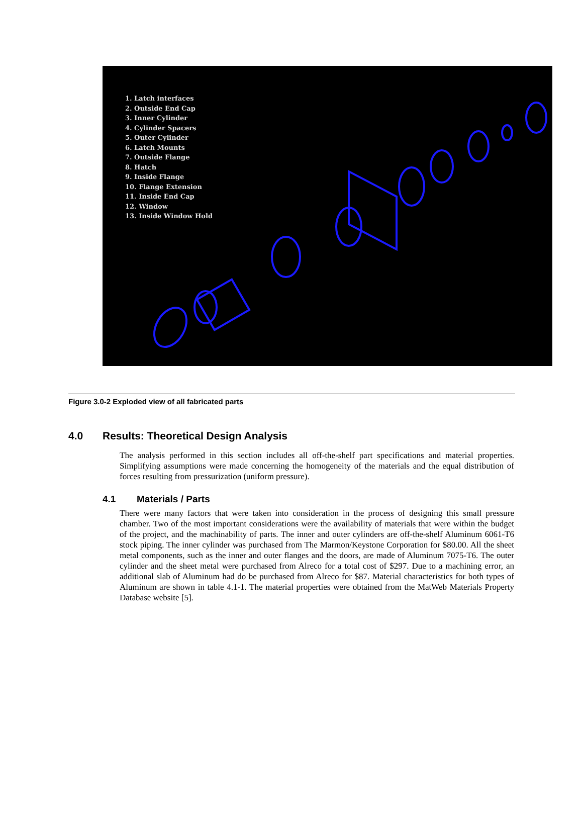1. Latch interfaces
2. Outside End Cap
3. Inner Cylinder
4. Cylinder Spacers
5. Outer Cylinder
6. Latch Mounts
7. Outside Flange
8. Hatch
9. Inside Flange
10. Flange Extension
11. Inside End Cap
12. Window
13. Inside Window Hold
Figure 3.0-2 Exploded view of all fabricated parts
4.0 Results: Theoretical Design Analysis
The analysis performed in this section includes all off-the-shelf part specifications and material properties. Simplifying assumptions were made concerning the homogeneity of the materials and the equal distribution of forces resulting from pressurization (uniform pressure).
4.1 Materials / Parts
There were many factors that were taken into consideration in the process of designing this small pressure chamber. Two of the most important considerations were the availability of materials that were within the budget of the project, and the machinability of parts. The inner and outer cylinders are off-the-shelf Aluminum 6061-T6 stock piping. The inner cylinder was purchased from The Marmon/Keystone Corporation for $80.00. All the sheet metal components, such as the inner and outer flanges and the doors, are made of Aluminum 7075-T6. The outer cylinder and the sheet metal were purchased from Alreco for a total cost of $297. Due to a machining error, an additional slab of Aluminum had do be purchased from Alreco for $87. Material characteristics for both types of Aluminum are shown in table 4.1-1. The material properties were obtained from the MatWeb Materials Property Database website [5].